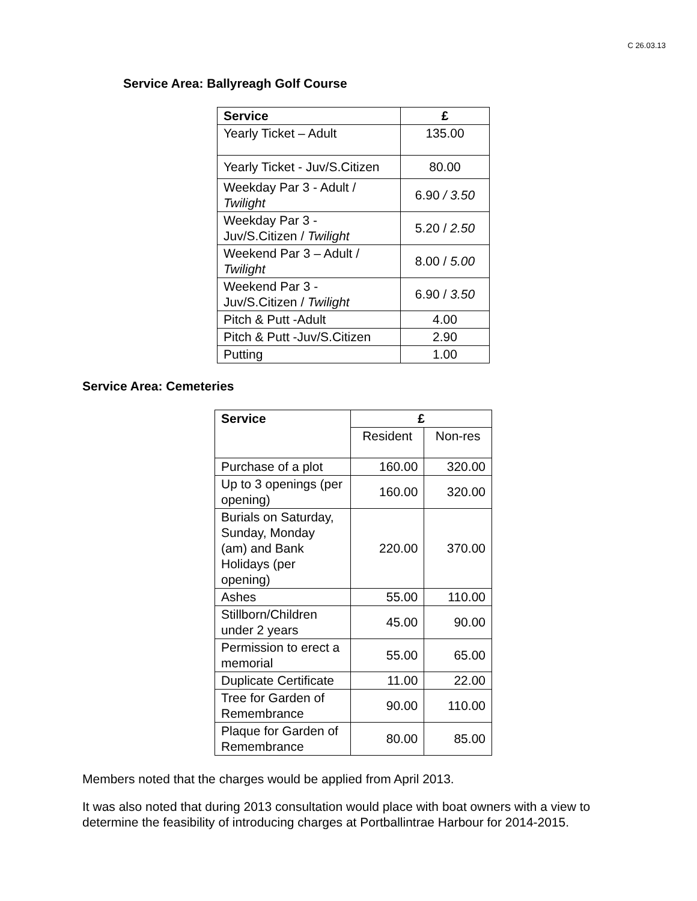C 26.03.13
Service Area: Ballyreagh Golf Course
| Service | £ |
| --- | --- |
| Yearly Ticket – Adult | 135.00 |
| Yearly Ticket - Juv/S.Citizen | 80.00 |
| Weekday Par 3 - Adult / Twilight | 6.90 / 3.50 |
| Weekday Par 3 - Juv/S.Citizen / Twilight | 5.20 / 2.50 |
| Weekend Par 3 – Adult / Twilight | 8.00 / 5.00 |
| Weekend Par 3 - Juv/S.Citizen / Twilight | 6.90 / 3.50 |
| Pitch & Putt -Adult | 4.00 |
| Pitch & Putt -Juv/S.Citizen | 2.90 |
| Putting | 1.00 |
Service Area: Cemeteries
| Service | £ | |
| --- | --- | --- |
| | Resident | Non-res |
| Purchase of a plot | 160.00 | 320.00 |
| Up to 3 openings (per opening) | 160.00 | 320.00 |
| Burials on Saturday, Sunday, Monday (am) and Bank Holidays (per opening) | 220.00 | 370.00 |
| Ashes | 55.00 | 110.00 |
| Stillborn/Children under 2 years | 45.00 | 90.00 |
| Permission to erect a memorial | 55.00 | 65.00 |
| Duplicate Certificate | 11.00 | 22.00 |
| Tree for Garden of Remembrance | 90.00 | 110.00 |
| Plaque for Garden of Remembrance | 80.00 | 85.00 |
Members noted that the charges would be applied from April 2013.
It was also noted that during 2013 consultation would place with boat owners with a view to determine the feasibility of introducing charges at Portballintrae Harbour for 2014-2015.